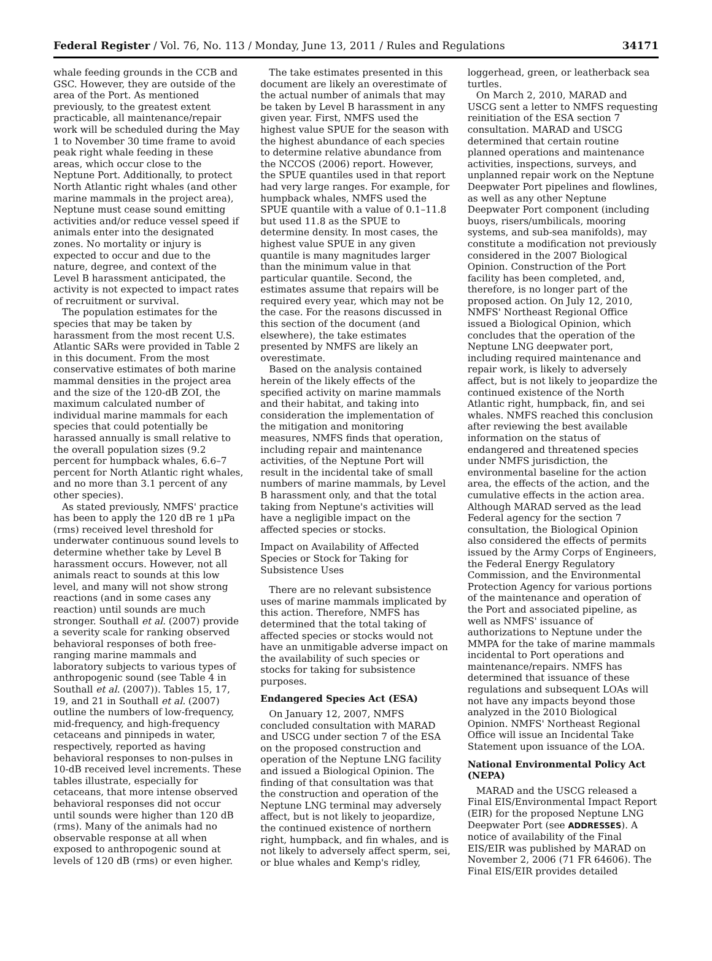Federal Register / Vol. 76, No. 113 / Monday, June 13, 2011 / Rules and Regulations 34171
whale feeding grounds in the CCB and GSC. However, they are outside of the area of the Port. As mentioned previously, to the greatest extent practicable, all maintenance/repair work will be scheduled during the May 1 to November 30 time frame to avoid peak right whale feeding in these areas, which occur close to the Neptune Port. Additionally, to protect North Atlantic right whales (and other marine mammals in the project area), Neptune must cease sound emitting activities and/or reduce vessel speed if animals enter into the designated zones. No mortality or injury is expected to occur and due to the nature, degree, and context of the Level B harassment anticipated, the activity is not expected to impact rates of recruitment or survival.
The population estimates for the species that may be taken by harassment from the most recent U.S. Atlantic SARs were provided in Table 2 in this document. From the most conservative estimates of both marine mammal densities in the project area and the size of the 120-dB ZOI, the maximum calculated number of individual marine mammals for each species that could potentially be harassed annually is small relative to the overall population sizes (9.2 percent for humpback whales, 6.6–7 percent for North Atlantic right whales, and no more than 3.1 percent of any other species).
As stated previously, NMFS' practice has been to apply the 120 dB re 1 μPa (rms) received level threshold for underwater continuous sound levels to determine whether take by Level B harassment occurs. However, not all animals react to sounds at this low level, and many will not show strong reactions (and in some cases any reaction) until sounds are much stronger. Southall et al. (2007) provide a severity scale for ranking observed behavioral responses of both free-ranging marine mammals and laboratory subjects to various types of anthropogenic sound (see Table 4 in Southall et al. (2007)). Tables 15, 17, 19, and 21 in Southall et al. (2007) outline the numbers of low-frequency, mid-frequency, and high-frequency cetaceans and pinnipeds in water, respectively, reported as having behavioral responses to non-pulses in 10-dB received level increments. These tables illustrate, especially for cetaceans, that more intense observed behavioral responses did not occur until sounds were higher than 120 dB (rms). Many of the animals had no observable response at all when exposed to anthropogenic sound at levels of 120 dB (rms) or even higher.
The take estimates presented in this document are likely an overestimate of the actual number of animals that may be taken by Level B harassment in any given year. First, NMFS used the highest value SPUE for the season with the highest abundance of each species to determine relative abundance from the NCCOS (2006) report. However, the SPUE quantiles used in that report had very large ranges. For example, for humpback whales, NMFS used the SPUE quantile with a value of 0.1–11.8 but used 11.8 as the SPUE to determine density. In most cases, the highest value SPUE in any given quantile is many magnitudes larger than the minimum value in that particular quantile. Second, the estimates assume that repairs will be required every year, which may not be the case. For the reasons discussed in this section of the document (and elsewhere), the take estimates presented by NMFS are likely an overestimate.
Based on the analysis contained herein of the likely effects of the specified activity on marine mammals and their habitat, and taking into consideration the implementation of the mitigation and monitoring measures, NMFS finds that operation, including repair and maintenance activities, of the Neptune Port will result in the incidental take of small numbers of marine mammals, by Level B harassment only, and that the total taking from Neptune's activities will have a negligible impact on the affected species or stocks.
Impact on Availability of Affected Species or Stock for Taking for Subsistence Uses
There are no relevant subsistence uses of marine mammals implicated by this action. Therefore, NMFS has determined that the total taking of affected species or stocks would not have an unmitigable adverse impact on the availability of such species or stocks for taking for subsistence purposes.
Endangered Species Act (ESA)
On January 12, 2007, NMFS concluded consultation with MARAD and USCG under section 7 of the ESA on the proposed construction and operation of the Neptune LNG facility and issued a Biological Opinion. The finding of that consultation was that the construction and operation of the Neptune LNG terminal may adversely affect, but is not likely to jeopardize, the continued existence of northern right, humpback, and fin whales, and is not likely to adversely affect sperm, sei, or blue whales and Kemp's ridley,
loggerhead, green, or leatherback sea turtles.
On March 2, 2010, MARAD and USCG sent a letter to NMFS requesting reinitiation of the ESA section 7 consultation. MARAD and USCG determined that certain routine planned operations and maintenance activities, inspections, surveys, and unplanned repair work on the Neptune Deepwater Port pipelines and flowlines, as well as any other Neptune Deepwater Port component (including buoys, risers/umbilicals, mooring systems, and sub-sea manifolds), may constitute a modification not previously considered in the 2007 Biological Opinion. Construction of the Port facility has been completed, and, therefore, is no longer part of the proposed action. On July 12, 2010, NMFS' Northeast Regional Office issued a Biological Opinion, which concludes that the operation of the Neptune LNG deepwater port, including required maintenance and repair work, is likely to adversely affect, but is not likely to jeopardize the continued existence of the North Atlantic right, humpback, fin, and sei whales. NMFS reached this conclusion after reviewing the best available information on the status of endangered and threatened species under NMFS jurisdiction, the environmental baseline for the action area, the effects of the action, and the cumulative effects in the action area. Although MARAD served as the lead Federal agency for the section 7 consultation, the Biological Opinion also considered the effects of permits issued by the Army Corps of Engineers, the Federal Energy Regulatory Commission, and the Environmental Protection Agency for various portions of the maintenance and operation of the Port and associated pipeline, as well as NMFS' issuance of authorizations to Neptune under the MMPA for the take of marine mammals incidental to Port operations and maintenance/repairs. NMFS has determined that issuance of these regulations and subsequent LOAs will not have any impacts beyond those analyzed in the 2010 Biological Opinion. NMFS' Northeast Regional Office will issue an Incidental Take Statement upon issuance of the LOA.
National Environmental Policy Act (NEPA)
MARAD and the USCG released a Final EIS/Environmental Impact Report (EIR) for the proposed Neptune LNG Deepwater Port (see ADDRESSES). A notice of availability of the Final EIS/EIR was published by MARAD on November 2, 2006 (71 FR 64606). The Final EIS/EIR provides detailed